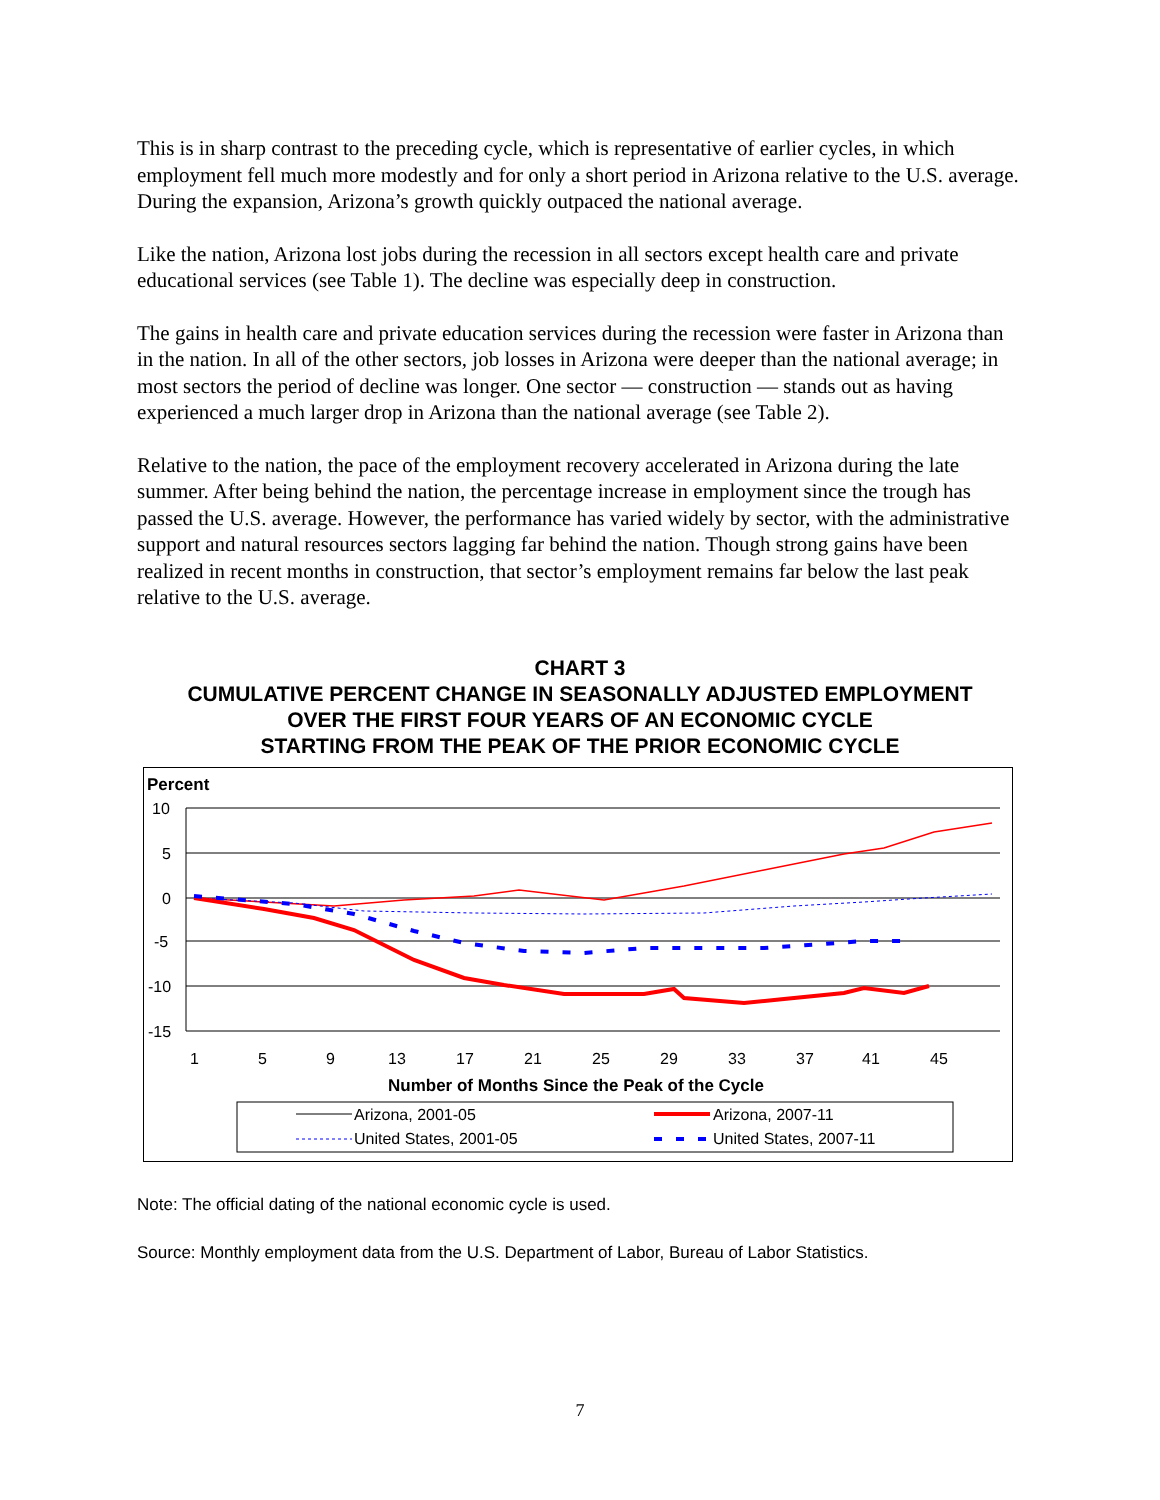This is in sharp contrast to the preceding cycle, which is representative of earlier cycles, in which employment fell much more modestly and for only a short period in Arizona relative to the U.S. average. During the expansion, Arizona’s growth quickly outpaced the national average.
Like the nation, Arizona lost jobs during the recession in all sectors except health care and private educational services (see Table 1). The decline was especially deep in construction.
The gains in health care and private education services during the recession were faster in Arizona than in the nation. In all of the other sectors, job losses in Arizona were deeper than the national average; in most sectors the period of decline was longer. One sector — construction — stands out as having experienced a much larger drop in Arizona than the national average (see Table 2).
Relative to the nation, the pace of the employment recovery accelerated in Arizona during the late summer. After being behind the nation, the percentage increase in employment since the trough has passed the U.S. average. However, the performance has varied widely by sector, with the administrative support and natural resources sectors lagging far behind the nation. Though strong gains have been realized in recent months in construction, that sector’s employment remains far below the last peak relative to the U.S. average.
CHART 3
CUMULATIVE PERCENT CHANGE IN SEASONALLY ADJUSTED EMPLOYMENT
OVER THE FIRST FOUR YEARS OF AN ECONOMIC CYCLE
STARTING FROM THE PEAK OF THE PRIOR ECONOMIC CYCLE
Percent
10
5
0
-5
-10
-15
1
5
9
13
17
21
25
29
33
37
41
45
Number of Months Since the Peak of the Cycle
Arizona, 2001-05
Arizona, 2007-11
United States, 2001-05
United States, 2007-11
Note: The official dating of the national economic cycle is used.
Source: Monthly employment data from the U.S. Department of Labor, Bureau of Labor Statistics.
7